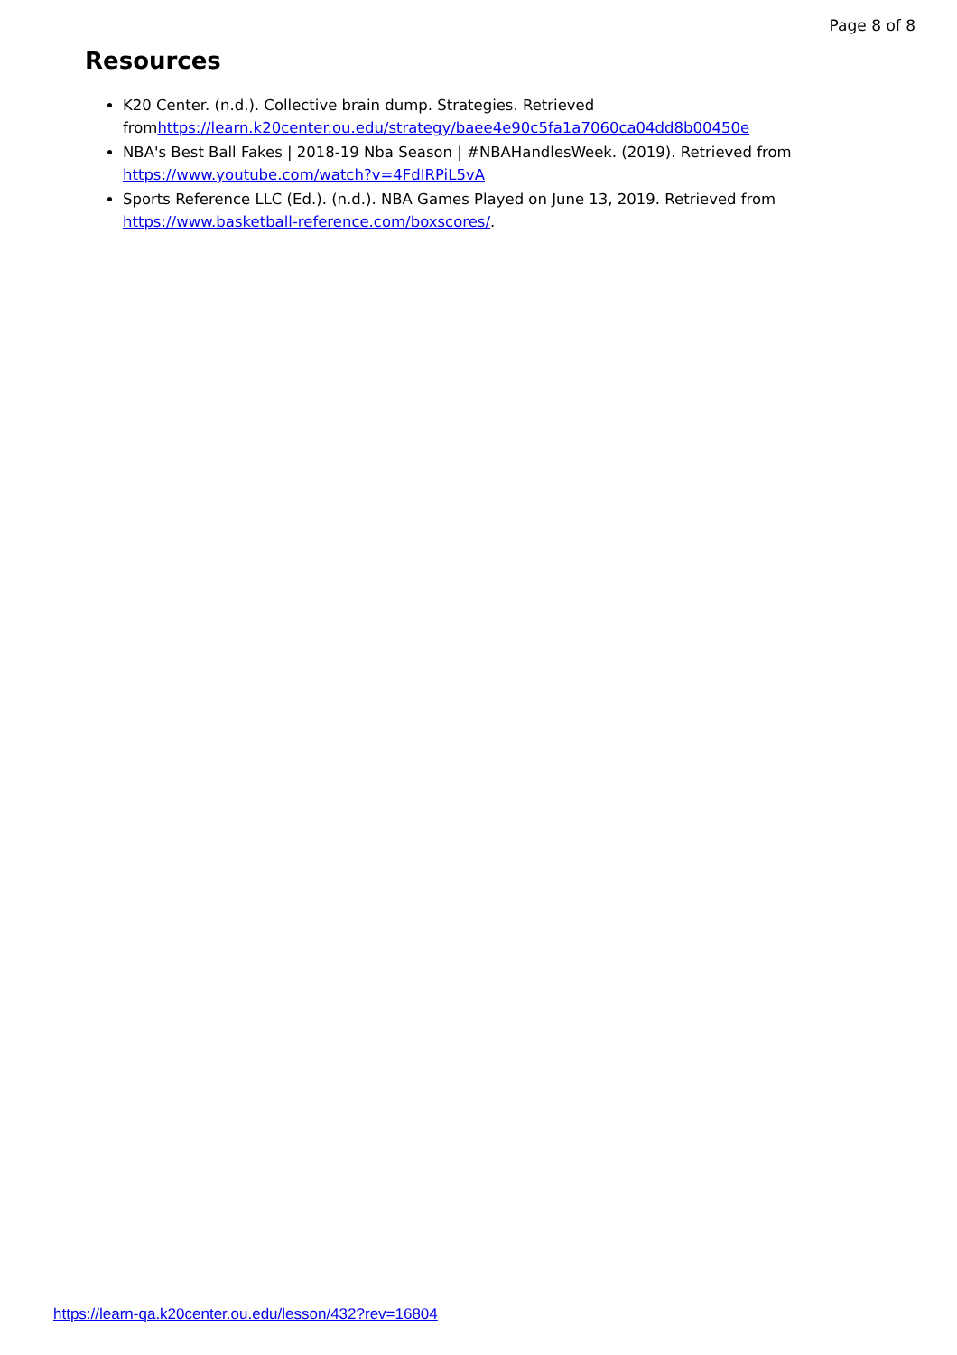Page 8 of 8
Resources
K20 Center. (n.d.). Collective brain dump. Strategies. Retrieved fromhttps://learn.k20center.ou.edu/strategy/baee4e90c5fa1a7060ca04dd8b00450e
NBA's Best Ball Fakes | 2018-19 Nba Season | #NBAHandlesWeek. (2019). Retrieved from https://www.youtube.com/watch?v=4FdIRPiL5vA
Sports Reference LLC (Ed.). (n.d.). NBA Games Played on June 13, 2019. Retrieved from https://www.basketball-reference.com/boxscores/.
https://learn-qa.k20center.ou.edu/lesson/432?rev=16804